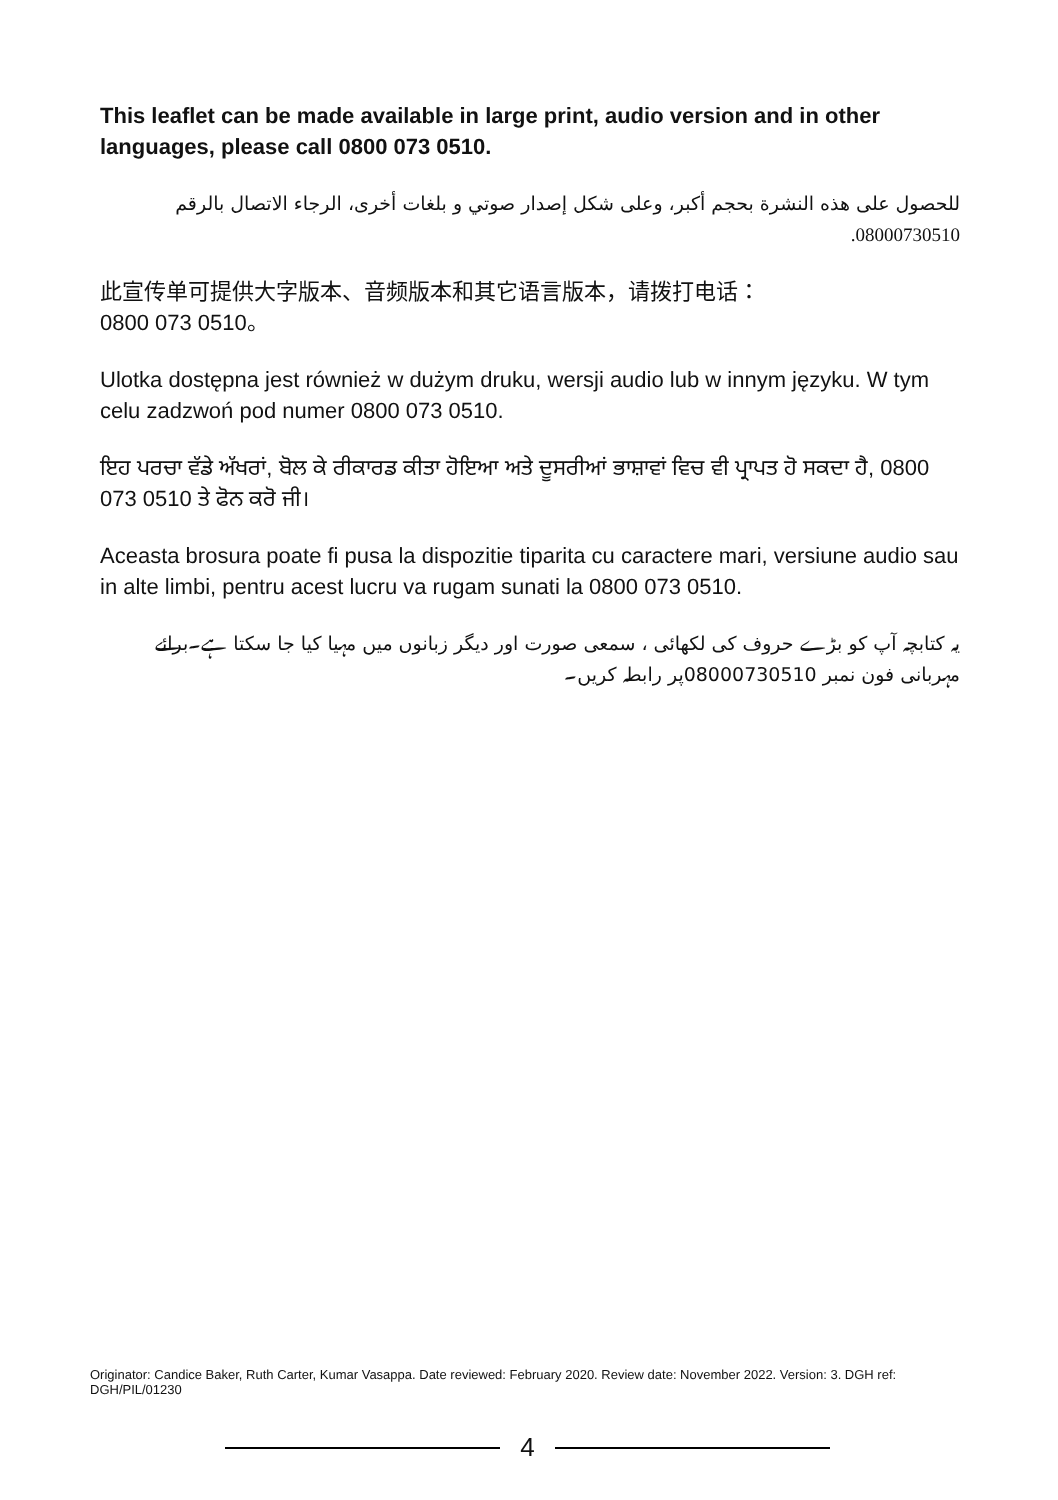This leaflet can be made available in large print, audio version and in other languages, please call 0800 073 0510.
للحصول على هذه النشرة بحجم أكبر، وعلى شكل إصدار صوتي و بلغات أخرى، الرجاء الاتصال بالرقم 08000730510.
此宣传单可提供大字版本、音频版本和其它语言版本，请拨打电话：
0800 073 0510。
Ulotka dostępna jest również w dużym druku, wersji audio lub w innym języku. W tym celu zadzwoń pod numer 0800 073 0510.
ਇਹ ਪਰਚਾ ਵੱਡੇ ਅੱਖਰਾਂ, ਬੋਲ ਕੇ ਰੀਕਾਰਡ ਕੀਤਾ ਹੋਇਆ ਅਤੇ ਦੂਸਰੀਆਂ ਭਾਸ਼ਾਵਾਂ ਵਿਚ ਵੀ ਪ੍ਰਾਪਤ ਹੋ ਸਕਦਾ ਹੈ, 0800 073 0510 ਤੇ ਫੋਨ ਕਰੋ ਜੀ।
Aceasta brosura poate fi pusa la dispozitie tiparita cu caractere mari, versiune audio sau in alte limbi, pentru acest lucru va rugam sunati la 0800 073 0510.
یہ کتابچہ آپ کو بڑے حروف کی لکھائی ، سمعی صورت اور دیگر زبانوں میں مہیا کیا جا سکتا ہے۔برائے مہربانی فون نمبر 08000730510پر رابطہ کریں۔
Originator: Candice Baker, Ruth Carter, Kumar Vasappa. Date reviewed: February 2020. Review date: November 2022. Version: 3. DGH ref: DGH/PIL/01230
4